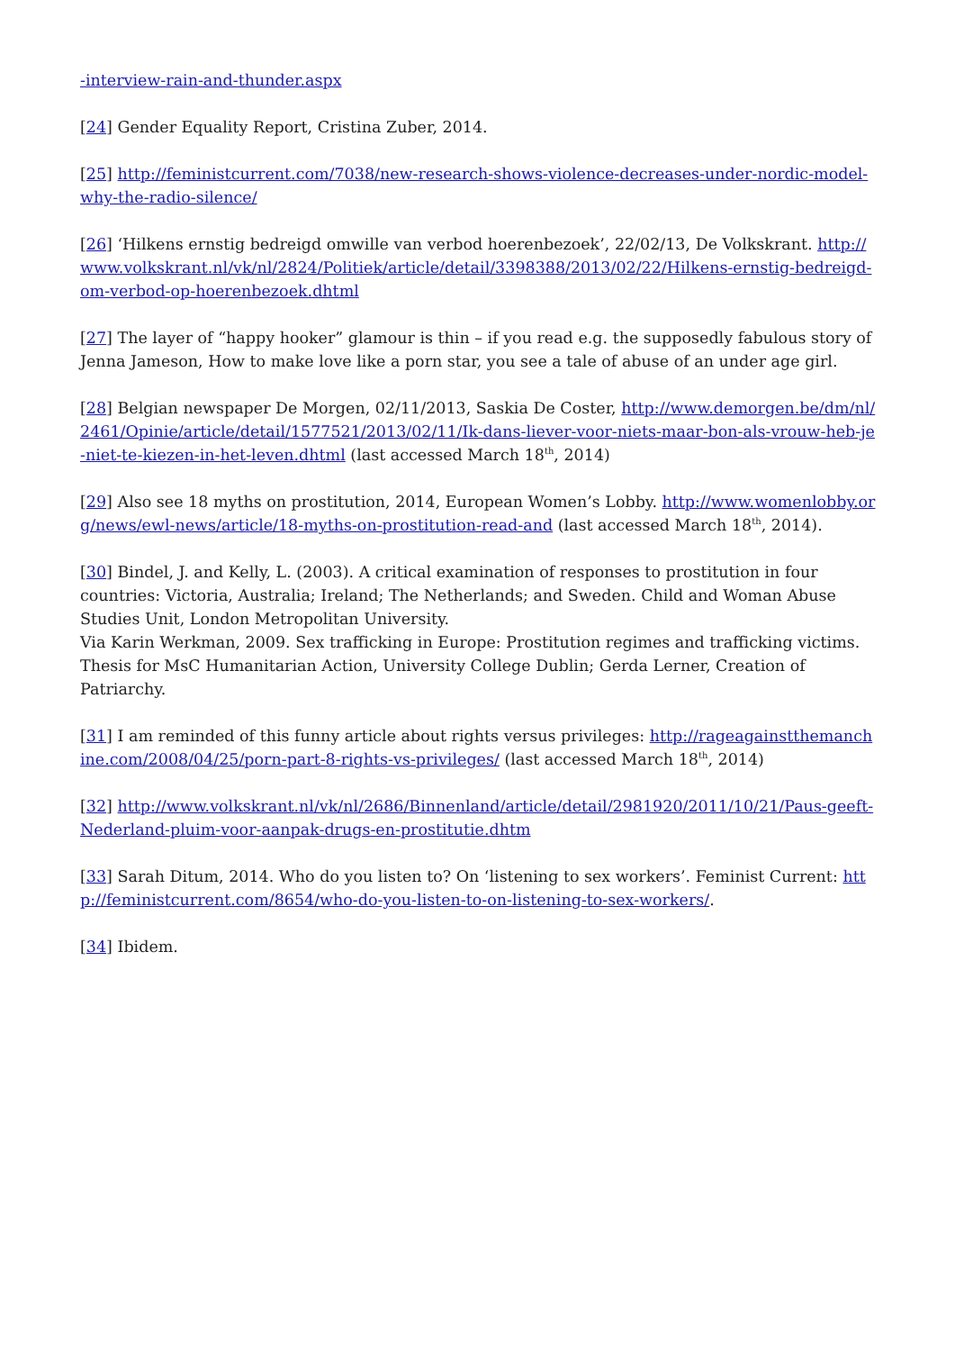-interview-rain-and-thunder.aspx
[24] Gender Equality Report, Cristina Zuber, 2014.
[25] http://feministcurrent.com/7038/new-research-shows-violence-decreases-under-nordic-model-why-the-radio-silence/
[26] ‘Hilkens ernstig bedreigd omwille van verbod hoerenbezoek’, 22/02/13, De Volkskrant. http://www.volkskrant.nl/vk/nl/2824/Politiek/article/detail/3398388/2013/02/22/Hilkens-ernstig-bedreigd-om-verbod-op-hoerenbezoek.dhtml
[27] The layer of “happy hooker” glamour is thin – if you read e.g. the supposedly fabulous story of Jenna Jameson, How to make love like a porn star, you see a tale of abuse of an under age girl.
[28] Belgian newspaper De Morgen, 02/11/2013, Saskia De Coster, http://www.demorgen.be/dm/nl/2461/Opinie/article/detail/1577521/2013/02/11/Ik-dans-liever-voor-niets-maar-bon-als-vrouw-heb-je-niet-te-kiezen-in-het-leven.dhtml (last accessed March 18<sup>th</sup>, 2014)
[29] Also see 18 myths on prostitution, 2014, European Women’s Lobby. http://www.womenlobby.org/news/ewl-news/article/18-myths-on-prostitution-read-and (last accessed March 18<sup>th</sup>, 2014).
[30] Bindel, J. and Kelly, L. (2003). A critical examination of responses to prostitution in four countries: Victoria, Australia; Ireland; The Netherlands; and Sweden. Child and Woman Abuse Studies Unit, London Metropolitan University.
Via Karin Werkman, 2009. Sex trafficking in Europe: Prostitution regimes and trafficking victims. Thesis for MsC Humanitarian Action, University College Dublin; Gerda Lerner, Creation of Patriarchy.
[31] I am reminded of this funny article about rights versus privileges: http://rageagainstthemanchine.com/2008/04/25/porn-part-8-rights-vs-privileges/ (last accessed March 18<sup>th</sup>, 2014)
[32] http://www.volkskrant.nl/vk/nl/2686/Binnenland/article/detail/2981920/2011/10/21/Paus-geeft-Nederland-pluim-voor-aanpak-drugs-en-prostitutie.dhtm
[33] Sarah Ditum, 2014. Who do you listen to? On ‘listening to sex workers’. Feminist Current: http://feministcurrent.com/8654/who-do-you-listen-to-on-listening-to-sex-workers/.
[34] Ibidem.